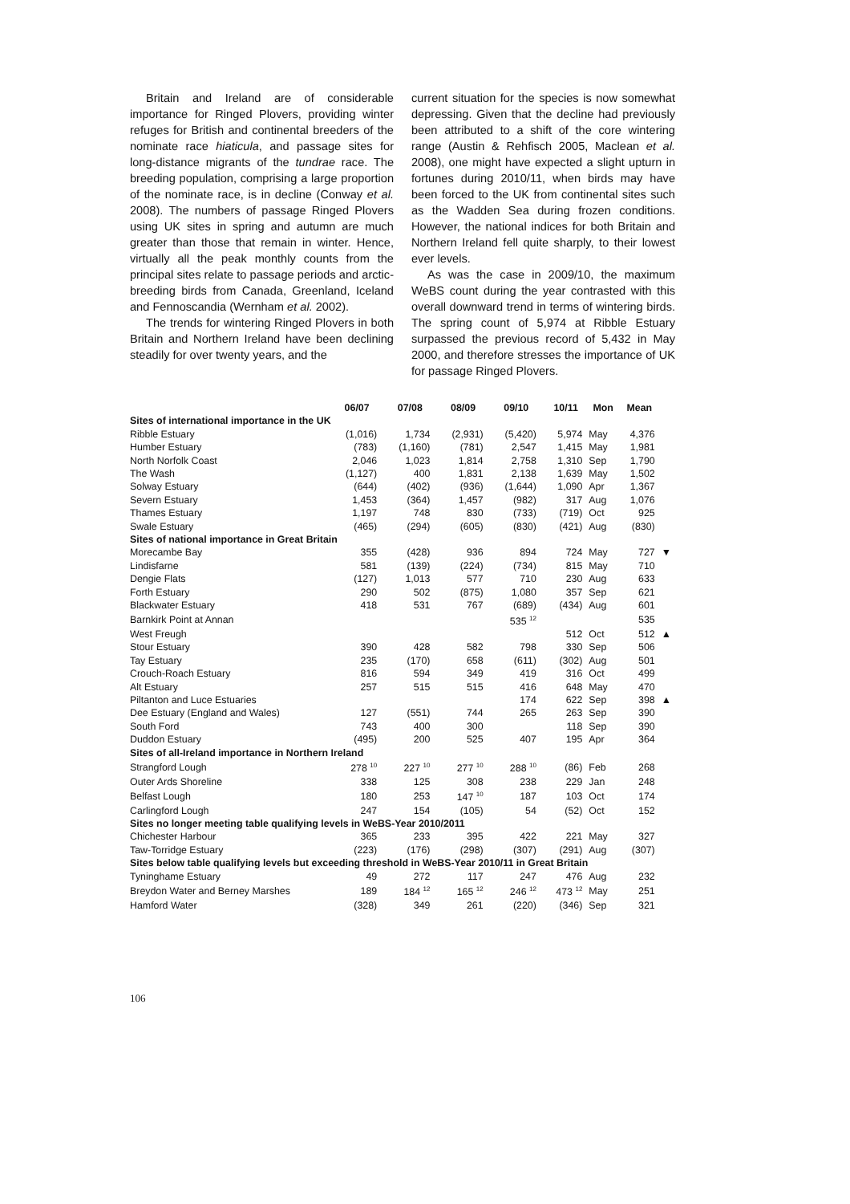Britain and Ireland are of considerable importance for Ringed Plovers, providing winter refuges for British and continental breeders of the nominate race hiaticula, and passage sites for long-distance migrants of the tundrae race. The breeding population, comprising a large proportion of the nominate race, is in decline (Conway et al. 2008). The numbers of passage Ringed Plovers using UK sites in spring and autumn are much greater than those that remain in winter. Hence, virtually all the peak monthly counts from the principal sites relate to passage periods and arctic-breeding birds from Canada, Greenland, Iceland and Fennoscandia (Wernham et al. 2002).
The trends for wintering Ringed Plovers in both Britain and Northern Ireland have been declining steadily for over twenty years, and the
current situation for the species is now somewhat depressing. Given that the decline had previously been attributed to a shift of the core wintering range (Austin & Rehfisch 2005, Maclean et al. 2008), one might have expected a slight upturn in fortunes during 2010/11, when birds may have been forced to the UK from continental sites such as the Wadden Sea during frozen conditions. However, the national indices for both Britain and Northern Ireland fell quite sharply, to their lowest ever levels.
As was the case in 2009/10, the maximum WeBS count during the year contrasted with this overall downward trend in terms of wintering birds. The spring count of 5,974 at Ribble Estuary surpassed the previous record of 5,432 in May 2000, and therefore stresses the importance of UK for passage Ringed Plovers.
| | 06/07 | 07/08 | 08/09 | 09/10 | 10/11 | Mon | Mean | |
| --- | --- | --- | --- | --- | --- | --- | --- | --- |
| Sites of international importance in the UK | | | | | | | | |
| Ribble Estuary | (1,016) | 1,734 | (2,931) | (5,420) | 5,974 | May | 4,376 | |
| Humber Estuary | (783) | (1,160) | (781) | 2,547 | 1,415 | May | 1,981 | |
| North Norfolk Coast | 2,046 | 1,023 | 1,814 | 2,758 | 1,310 | Sep | 1,790 | |
| The Wash | (1,127) | 400 | 1,831 | 2,138 | 1,639 | May | 1,502 | |
| Solway Estuary | (644) | (402) | (936) | (1,644) | 1,090 | Apr | 1,367 | |
| Severn Estuary | 1,453 | (364) | 1,457 | (982) | 317 | Aug | 1,076 | |
| Thames Estuary | 1,197 | 748 | 830 | (733) | (719) | Oct | 925 | |
| Swale Estuary | (465) | (294) | (605) | (830) | (421) | Aug | (830) | |
| Sites of national importance in Great Britain | | | | | | | | |
| Morecambe Bay | 355 | (428) | 936 | 894 | 724 | May | 727 | ▼ |
| Lindisfarne | 581 | (139) | (224) | (734) | 815 | May | 710 | |
| Dengie Flats | (127) | 1,013 | 577 | 710 | 230 | Aug | 633 | |
| Forth Estuary | 290 | 502 | (875) | 1,080 | 357 | Sep | 621 | |
| Blackwater Estuary | 418 | 531 | 767 | (689) | (434) | Aug | 601 | |
| Barnkirk Point at Annan | | | | 535 <sup>12</sup> | | | 535 | |
| West Freugh | | | | | 512 | Oct | 512 | ▲ |
| Stour Estuary | 390 | 428 | 582 | 798 | 330 | Sep | 506 | |
| Tay Estuary | 235 | (170) | 658 | (611) | (302) | Aug | 501 | |
| Crouch-Roach Estuary | 816 | 594 | 349 | 419 | 316 | Oct | 499 | |
| Alt Estuary | 257 | 515 | 515 | 416 | 648 | May | 470 | |
| Piltanton and Luce Estuaries | | | | 174 | 622 | Sep | 398 | ▲ |
| Dee Estuary (England and Wales) | 127 | (551) | 744 | 265 | 263 | Sep | 390 | |
| South Ford | 743 | 400 | 300 | | 118 | Sep | 390 | |
| Duddon Estuary | (495) | 200 | 525 | 407 | 195 | Apr | 364 | |
| Sites of all-Ireland importance in Northern Ireland | | | | | | | | |
| Strangford Lough | 278 <sup>10</sup> | 227 <sup>10</sup> | 277 <sup>10</sup> | 288 <sup>10</sup> | (86) | Feb | 268 | |
| Outer Ards Shoreline | 338 | 125 | 308 | 238 | 229 | Jan | 248 | |
| Belfast Lough | 180 | 253 | 147 <sup>10</sup> | 187 | 103 | Oct | 174 | |
| Carlingford Lough | 247 | 154 | (105) | 54 | (52) | Oct | 152 | |
| Sites no longer meeting table qualifying levels in WeBS-Year 2010/2011 | | | | | | | | |
| Chichester Harbour | 365 | 233 | 395 | 422 | 221 | May | 327 | |
| Taw-Torridge Estuary | (223) | (176) | (298) | (307) | (291) | Aug | (307) | |
| Sites below table qualifying levels but exceeding threshold in WeBS-Year 2010/11 in Great Britain | | | | | | | | |
| Tyninghame Estuary | 49 | 272 | 117 | 247 | 476 | Aug | 232 | |
| Breydon Water and Berney Marshes | 189 | 184 <sup>12</sup> | 165 <sup>12</sup> | 246 <sup>12</sup> | 473 <sup>12</sup> | May | 251 | |
| Hamford Water | (328) | 349 | 261 | (220) | (346) | Sep | 321 | |
106